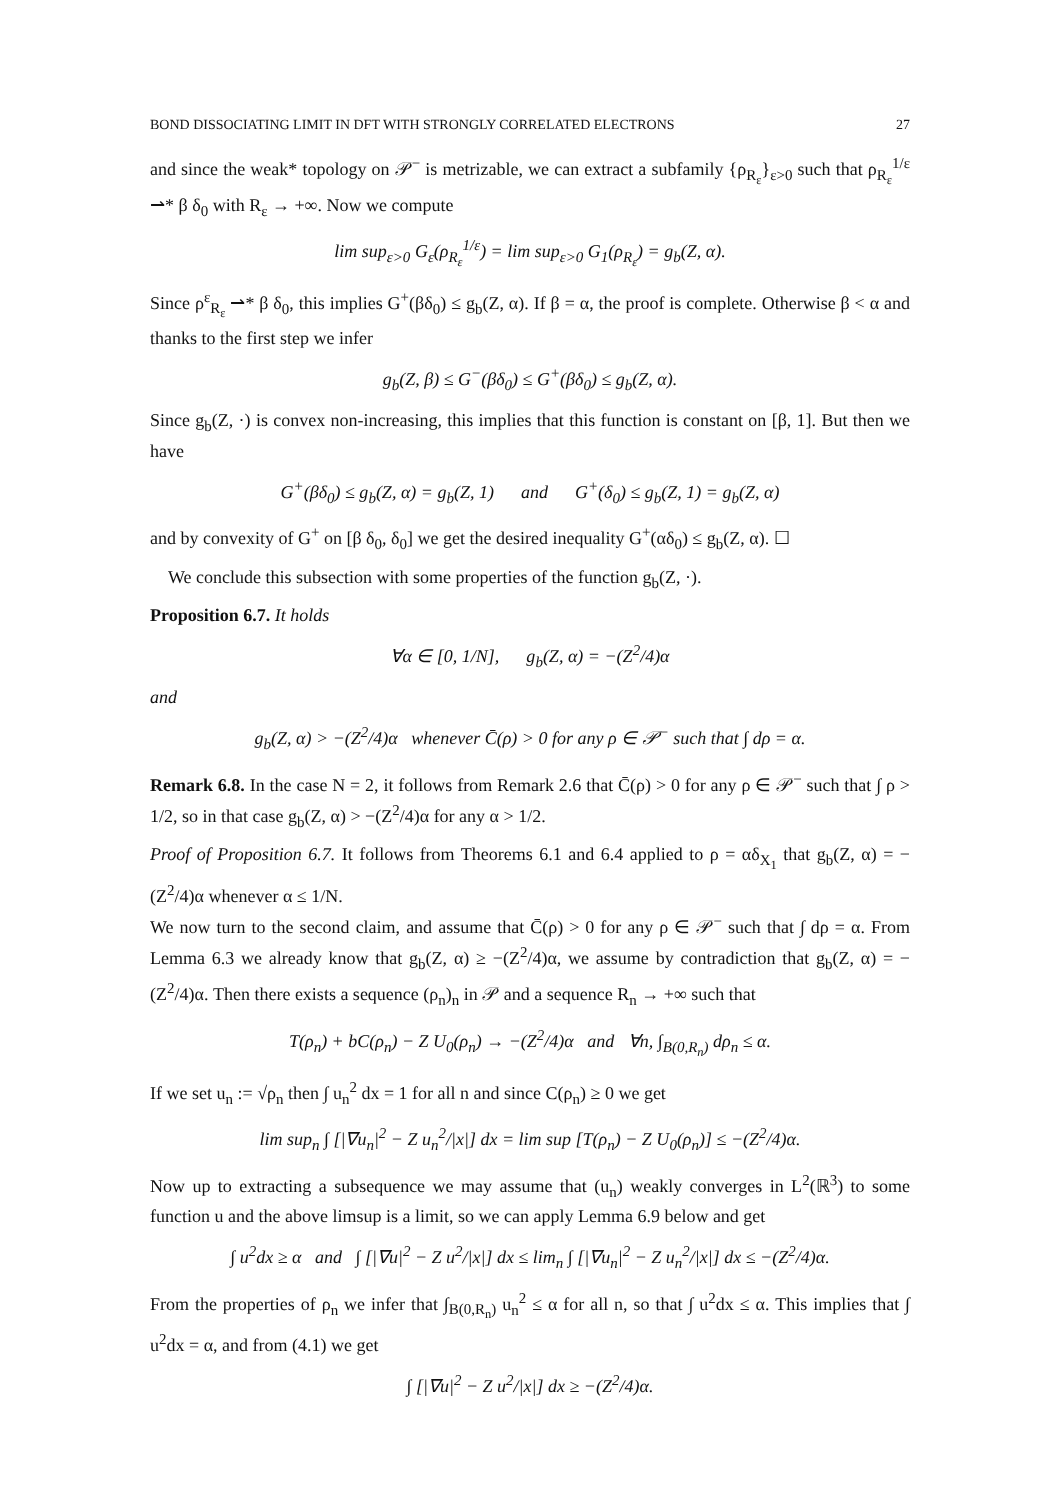BOND DISSOCIATING LIMIT IN DFT WITH STRONGLY CORRELATED ELECTRONS 27
and since the weak* topology on 𝒫<sup>−</sup> is metrizable, we can extract a subfamily {ρ<sub>R<sub>ε</sub></sub>}<sub>ε>0</sub> such that ρ<sub>R<sub>ε</sub></sub><sup>1/ε</sup> ⇀* β δ<sub>0</sub> with R<sub>ε</sub> → +∞. Now we compute
lim sup<sub>ε>0</sub> G<sub>ε</sub>(ρ<sub>R<sub>ε</sub></sub><sup>1/ε</sup>) = lim sup<sub>ε>0</sub> G<sub>1</sub>(ρ<sub>R<sub>ε</sub></sub>) = g<sub>b</sub>(Z, α).
Since ρ<sup>ε</sup><sub>R<sub>ε</sub></sub> ⇀* β δ<sub>0</sub>, this implies G<sup>+</sup>(βδ<sub>0</sub>) ≤ g<sub>b</sub>(Z, α). If β = α, the proof is complete. Otherwise β < α and thanks to the first step we infer
g<sub>b</sub>(Z, β) ≤ G<sup>−</sup>(βδ<sub>0</sub>) ≤ G<sup>+</sup>(βδ<sub>0</sub>) ≤ g<sub>b</sub>(Z, α).
Since g<sub>b</sub>(Z, ·) is convex non-increasing, this implies that this function is constant on [β, 1]. But then we have
G<sup>+</sup>(βδ<sub>0</sub>) ≤ g<sub>b</sub>(Z, α) = g<sub>b</sub>(Z, 1) and G<sup>+</sup>(δ<sub>0</sub>) ≤ g<sub>b</sub>(Z, 1) = g<sub>b</sub>(Z, α)
and by convexity of G<sup>+</sup> on [β δ<sub>0</sub>, δ<sub>0</sub>] we get the desired inequality G<sup>+</sup>(αδ<sub>0</sub>) ≤ g<sub>b</sub>(Z, α). ☐
We conclude this subsection with some properties of the function g<sub>b</sub>(Z, ·).
Proposition 6.7. It holds
∀α ∈ [0, 1/N], g<sub>b</sub>(Z, α) = −(Z<sup>2</sup>/4)α
and
g<sub>b</sub>(Z, α) > −(Z<sup>2</sup>/4)α whenever C̄(ρ) > 0 for any ρ ∈ 𝒫<sup>−</sup> such that ∫ dρ = α.
Remark 6.8. In the case N = 2, it follows from Remark 2.6 that C̄(ρ) > 0 for any ρ ∈ 𝒫<sup>−</sup> such that ∫ ρ > 1/2, so in that case g<sub>b</sub>(Z, α) > −(Z<sup>2</sup>/4)α for any α > 1/2.
Proof of Proposition 6.7. It follows from Theorems 6.1 and 6.4 applied to ρ = αδ<sub>X<sub>1</sub></sub> that g<sub>b</sub>(Z, α) = −(Z<sup>2</sup>/4)α whenever α ≤ 1/N.
We now turn to the second claim, and assume that C̄(ρ) > 0 for any ρ ∈ 𝒫<sup>−</sup> such that ∫ dρ = α. From Lemma 6.3 we already know that g<sub>b</sub>(Z, α) ≥ −(Z<sup>2</sup>/4)α, we assume by contradiction that g<sub>b</sub>(Z, α) = −(Z<sup>2</sup>/4)α. Then there exists a sequence (ρ<sub>n</sub>)<sub>n</sub> in 𝒫 and a sequence R<sub>n</sub> → +∞ such that
T(ρ<sub>n</sub>) + bC(ρ<sub>n</sub>) − Z U<sub>0</sub>(ρ<sub>n</sub>) → −(Z<sup>2</sup>/4)α and ∀n, ∫<sub>B(0,R<sub>n</sub>)</sub> dρ<sub>n</sub> ≤ α.
If we set u<sub>n</sub> := √ρ<sub>n</sub> then ∫ u<sub>n</sub><sup>2</sup> dx = 1 for all n and since C(ρ<sub>n</sub>) ≥ 0 we get
lim sup<sub>n</sub> ∫ [|∇u<sub>n</sub>|<sup>2</sup> − Z u<sub>n</sub><sup>2</sup>/|x|] dx = lim sup [T(ρ<sub>n</sub>) − Z U<sub>0</sub>(ρ<sub>n</sub>)] ≤ −(Z<sup>2</sup>/4)α.
Now up to extracting a subsequence we may assume that (u<sub>n</sub>) weakly converges in L<sup>2</sup>(ℝ<sup>3</sup>) to some function u and the above limsup is a limit, so we can apply Lemma 6.9 below and get
∫ u<sup>2</sup>dx ≥ α and ∫ [|∇u|<sup>2</sup> − Z u<sup>2</sup>/|x|] dx ≤ lim<sub>n</sub> ∫ [|∇u<sub>n</sub>|<sup>2</sup> − Z u<sub>n</sub><sup>2</sup>/|x|] dx ≤ −(Z<sup>2</sup>/4)α.
From the properties of ρ<sub>n</sub> we infer that ∫<sub>B(0,R<sub>n</sub>)</sub> u<sub>n</sub><sup>2</sup> ≤ α for all n, so that ∫ u<sup>2</sup>dx ≤ α. This implies that ∫ u<sup>2</sup>dx = α, and from (4.1) we get
∫ [|∇u|<sup>2</sup> − Z u<sup>2</sup>/|x|] dx ≥ −(Z<sup>2</sup>/4)α.